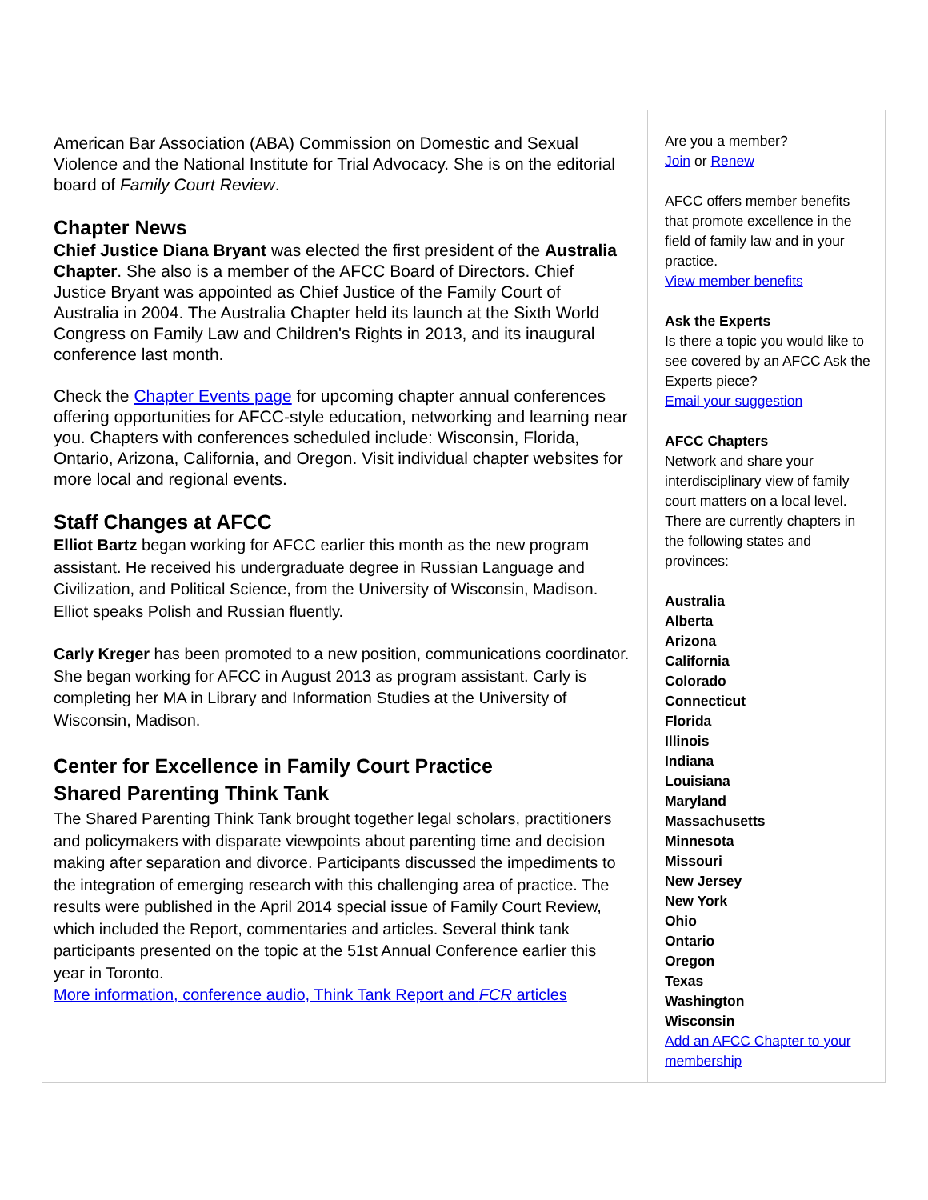American Bar Association (ABA) Commission on Domestic and Sexual Violence and the National Institute for Trial Advocacy. She is on the editorial board of Family Court Review.
Chapter News
Chief Justice Diana Bryant was elected the first president of the Australia Chapter. She also is a member of the AFCC Board of Directors. Chief Justice Bryant was appointed as Chief Justice of the Family Court of Australia in 2004. The Australia Chapter held its launch at the Sixth World Congress on Family Law and Children's Rights in 2013, and its inaugural conference last month.
Check the Chapter Events page for upcoming chapter annual conferences offering opportunities for AFCC-style education, networking and learning near you. Chapters with conferences scheduled include: Wisconsin, Florida, Ontario, Arizona, California, and Oregon. Visit individual chapter websites for more local and regional events.
Staff Changes at AFCC
Elliot Bartz began working for AFCC earlier this month as the new program assistant. He received his undergraduate degree in Russian Language and Civilization, and Political Science, from the University of Wisconsin, Madison. Elliot speaks Polish and Russian fluently.
Carly Kreger has been promoted to a new position, communications coordinator. She began working for AFCC in August 2013 as program assistant. Carly is completing her MA in Library and Information Studies at the University of Wisconsin, Madison.
Center for Excellence in Family Court Practice
Shared Parenting Think Tank
The Shared Parenting Think Tank brought together legal scholars, practitioners and policymakers with disparate viewpoints about parenting time and decision making after separation and divorce. Participants discussed the impediments to the integration of emerging research with this challenging area of practice. The results were published in the April 2014 special issue of Family Court Review, which included the Report, commentaries and articles. Several think tank participants presented on the topic at the 51st Annual Conference earlier this year in Toronto.
More information, conference audio, Think Tank Report and FCR articles
Are you a member?
Join or Renew
AFCC offers member benefits that promote excellence in the field of family law and in your practice.
View member benefits
Ask the Experts
Is there a topic you would like to see covered by an AFCC Ask the Experts piece?
Email your suggestion
AFCC Chapters
Network and share your interdisciplinary view of family court matters on a local level. There are currently chapters in the following states and provinces:
Australia
Alberta
Arizona
California
Colorado
Connecticut
Florida
Illinois
Indiana
Louisiana
Maryland
Massachusetts
Minnesota
Missouri
New Jersey
New York
Ohio
Ontario
Oregon
Texas
Washington
Wisconsin
Add an AFCC Chapter to your membership